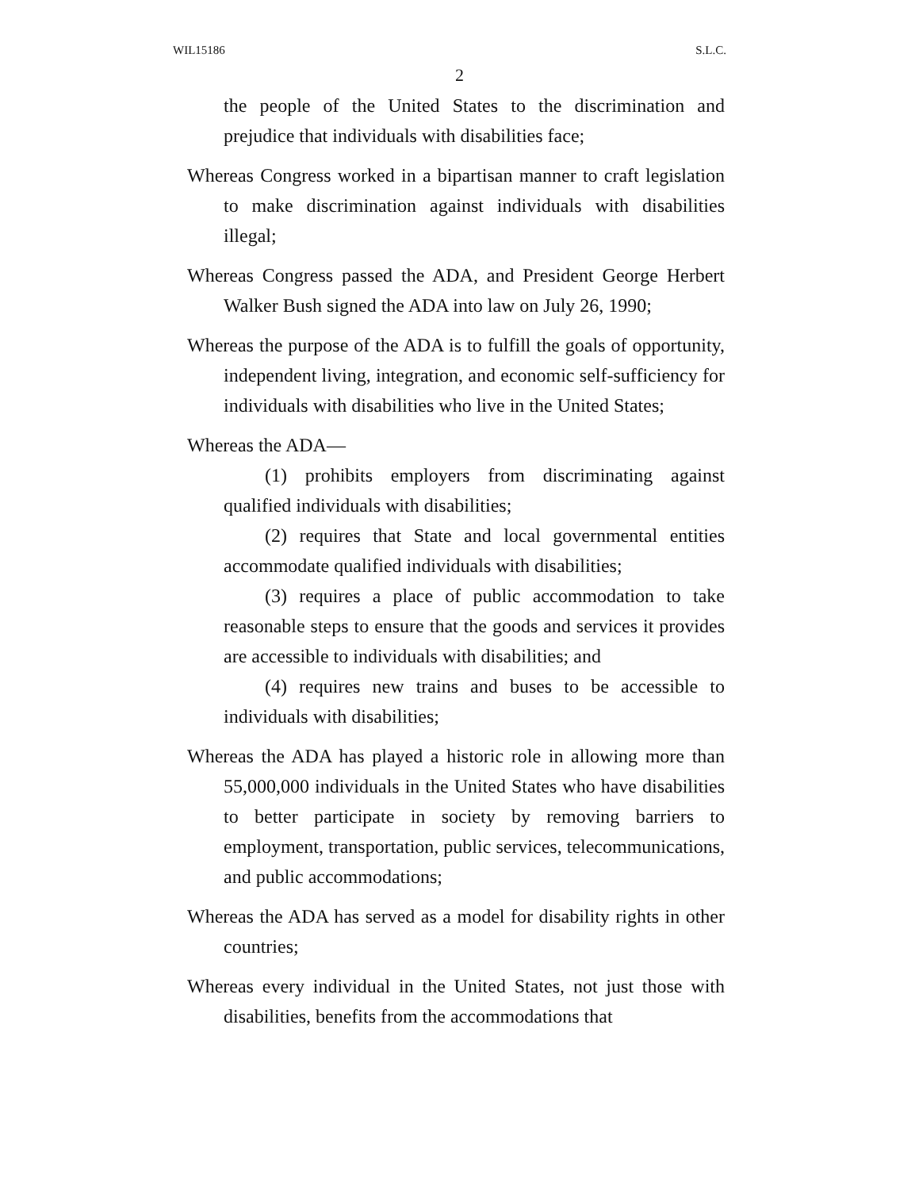WIL15186 S.L.C.
2
the people of the United States to the discrimination and prejudice that individuals with disabilities face;
Whereas Congress worked in a bipartisan manner to craft legislation to make discrimination against individuals with disabilities illegal;
Whereas Congress passed the ADA, and President George Herbert Walker Bush signed the ADA into law on July 26, 1990;
Whereas the purpose of the ADA is to fulfill the goals of opportunity, independent living, integration, and economic self-sufficiency for individuals with disabilities who live in the United States;
Whereas the ADA—
(1) prohibits employers from discriminating against qualified individuals with disabilities;
(2) requires that State and local governmental entities accommodate qualified individuals with disabilities;
(3) requires a place of public accommodation to take reasonable steps to ensure that the goods and services it provides are accessible to individuals with disabilities; and
(4) requires new trains and buses to be accessible to individuals with disabilities;
Whereas the ADA has played a historic role in allowing more than 55,000,000 individuals in the United States who have disabilities to better participate in society by removing barriers to employment, transportation, public services, telecommunications, and public accommodations;
Whereas the ADA has served as a model for disability rights in other countries;
Whereas every individual in the United States, not just those with disabilities, benefits from the accommodations that